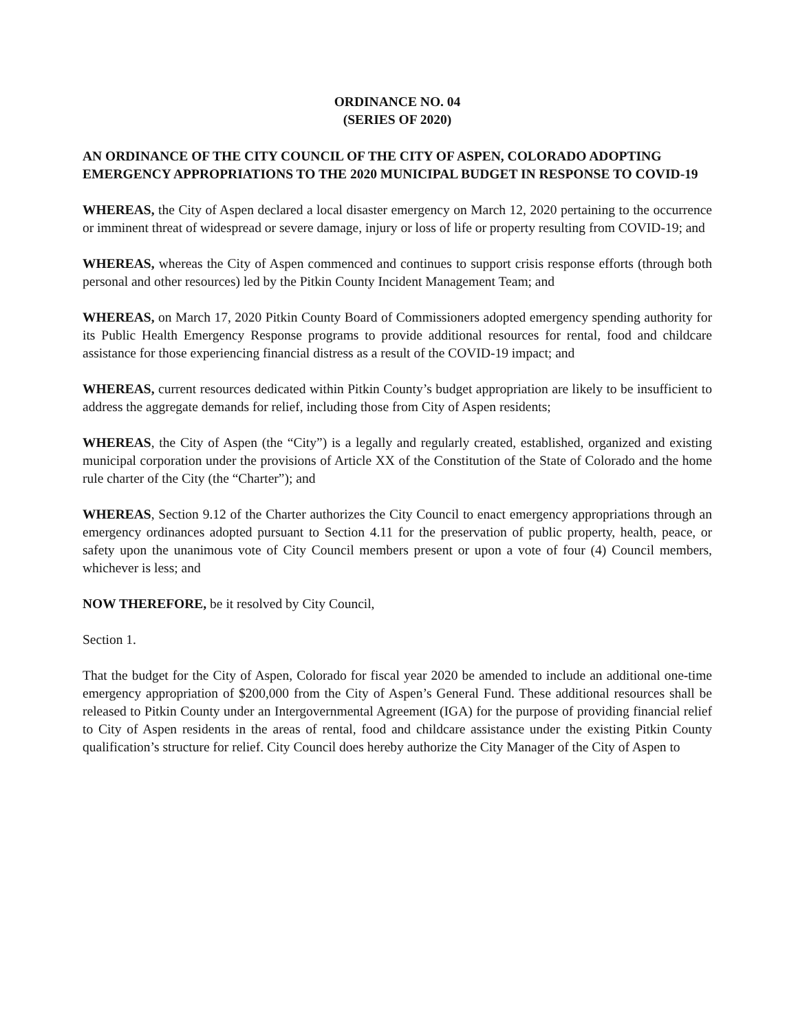ORDINANCE NO. 04
(SERIES OF 2020)
AN ORDINANCE OF THE CITY COUNCIL OF THE CITY OF ASPEN, COLORADO ADOPTING EMERGENCY APPROPRIATIONS TO THE 2020 MUNICIPAL BUDGET IN RESPONSE TO COVID-19
WHEREAS, the City of Aspen declared a local disaster emergency on March 12, 2020 pertaining to the occurrence or imminent threat of widespread or severe damage, injury or loss of life or property resulting from COVID-19; and
WHEREAS, whereas the City of Aspen commenced and continues to support crisis response efforts (through both personal and other resources) led by the Pitkin County Incident Management Team; and
WHEREAS, on March 17, 2020 Pitkin County Board of Commissioners adopted emergency spending authority for its Public Health Emergency Response programs to provide additional resources for rental, food and childcare assistance for those experiencing financial distress as a result of the COVID-19 impact; and
WHEREAS, current resources dedicated within Pitkin County’s budget appropriation are likely to be insufficient to address the aggregate demands for relief, including those from City of Aspen residents;
WHEREAS, the City of Aspen (the “City”) is a legally and regularly created, established, organized and existing municipal corporation under the provisions of Article XX of the Constitution of the State of Colorado and the home rule charter of the City (the “Charter”); and
WHEREAS, Section 9.12 of the Charter authorizes the City Council to enact emergency appropriations through an emergency ordinances adopted pursuant to Section 4.11 for the preservation of public property, health, peace, or safety upon the unanimous vote of City Council members present or upon a vote of four (4) Council members, whichever is less; and
NOW THEREFORE, be it resolved by City Council,
Section 1.
That the budget for the City of Aspen, Colorado for fiscal year 2020 be amended to include an additional one-time emergency appropriation of $200,000 from the City of Aspen’s General Fund. These additional resources shall be released to Pitkin County under an Intergovernmental Agreement (IGA) for the purpose of providing financial relief to City of Aspen residents in the areas of rental, food and childcare assistance under the existing Pitkin County qualification’s structure for relief. City Council does hereby authorize the City Manager of the City of Aspen to